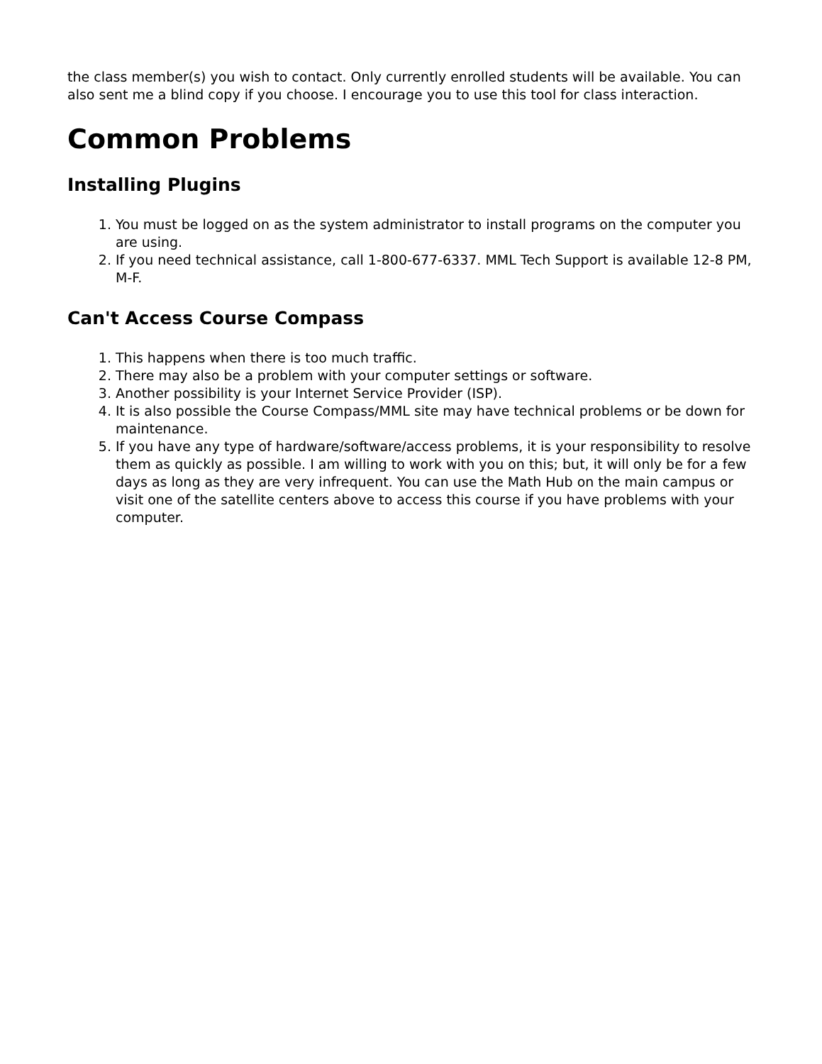the class member(s) you wish to contact. Only currently enrolled students will be available. You can also sent me a blind copy if you choose. I encourage you to use this tool for class interaction.
Common Problems
Installing Plugins
1. You must be logged on as the system administrator to install programs on the computer you are using.
2. If you need technical assistance, call 1-800-677-6337. MML Tech Support is available 12-8 PM, M-F.
Can't Access Course Compass
1. This happens when there is too much traffic.
2. There may also be a problem with your computer settings or software.
3. Another possibility is your Internet Service Provider (ISP).
4. It is also possible the Course Compass/MML site may have technical problems or be down for maintenance.
5. If you have any type of hardware/software/access problems, it is your responsibility to resolve them as quickly as possible. I am willing to work with you on this; but, it will only be for a few days as long as they are very infrequent. You can use the Math Hub on the main campus or visit one of the satellite centers above to access this course if you have problems with your computer.